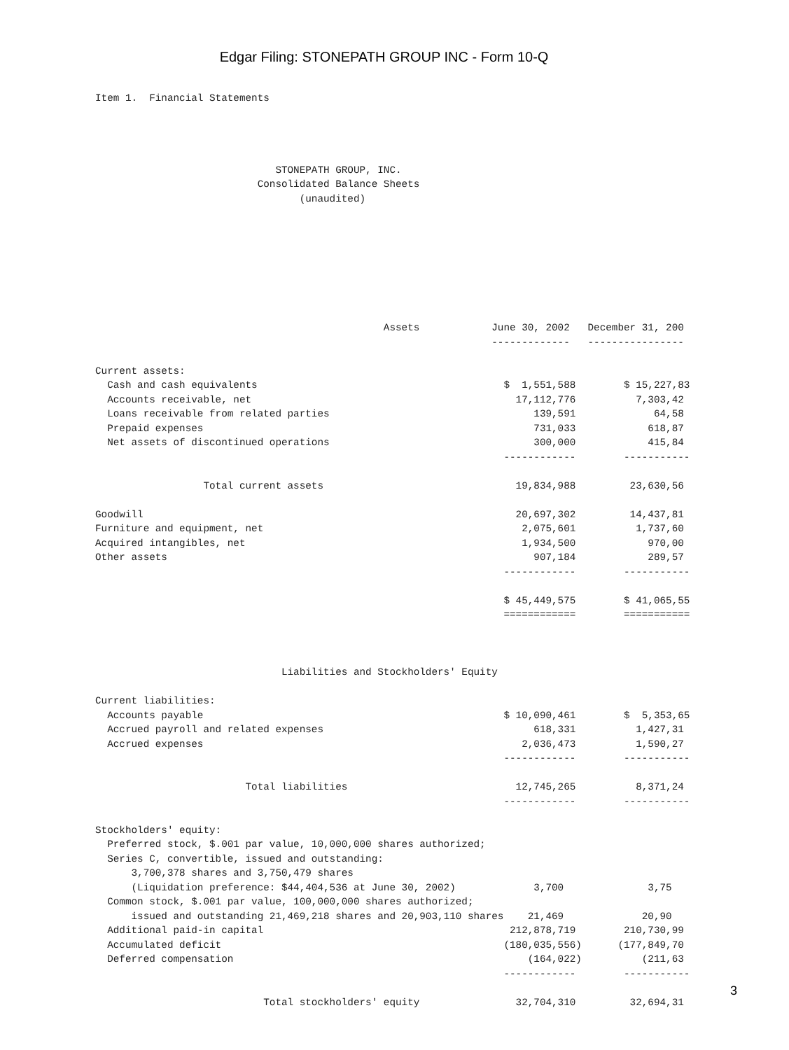Edgar Filing: STONEPATH GROUP INC - Form 10-Q
Item 1.  Financial Statements




                              STONEPATH GROUP, INC.
                           Consolidated Balance Sheets
                                  (unaudited)








                                                Assets            June 30, 2002   December 31, 200
                                                                  -------------   ----------------

Current assets:
  Cash and cash equivalents                                         $  1,551,588        $ 15,227,83
  Accounts receivable, net                                            17,112,776          7,303,42
  Loans receivable from related parties                                  139,591             64,58
  Prepaid expenses                                                       731,033            618,87
  Net assets of discontinued operations                                  300,000            415,84
                                                                    ------------        -----------

                  Total current assets                                19,834,988         23,630,56

Goodwill                                                              20,697,302         14,437,81
Furniture and equipment, net                                           2,075,601          1,737,60
Acquired intangibles, net                                              1,934,500            970,00
Other assets                                                             907,184            289,57
                                                                    ------------        -----------

                                                                    $ 45,449,575        $ 41,065,55
                                                                    ============        ===========



                               Liabilities and Stockholders' Equity

Current liabilities:
  Accounts payable                                                  $ 10,090,461        $  5,353,65
  Accrued payroll and related expenses                                   618,331          1,427,31
  Accrued expenses                                                     2,036,473          1,590,27
                                                                    ------------        -----------

                         Total liabilities                            12,745,265          8,371,24
                                                                    ------------        -----------

Stockholders' equity:
  Preferred stock, $.001 par value, 10,000,000 shares authorized;
  Series C, convertible, issued and outstanding:
      3,700,378 shares and 3,750,479 shares
      (Liquidation preference: $44,404,536 at June 30, 2002)             3,700              3,75
  Common stock, $.001 par value, 100,000,000 shares authorized;
      issued and outstanding 21,469,218 shares and 20,903,110 shares    21,469             20,90
  Additional paid-in capital                                         212,878,719        210,730,99
  Accumulated deficit                                               (180,035,556)      (177,849,70
  Deferred compensation                                                 (164,022)          (211,63
                                                                    ------------        -----------

                            Total stockholders' equity                32,704,310         32,694,31
3